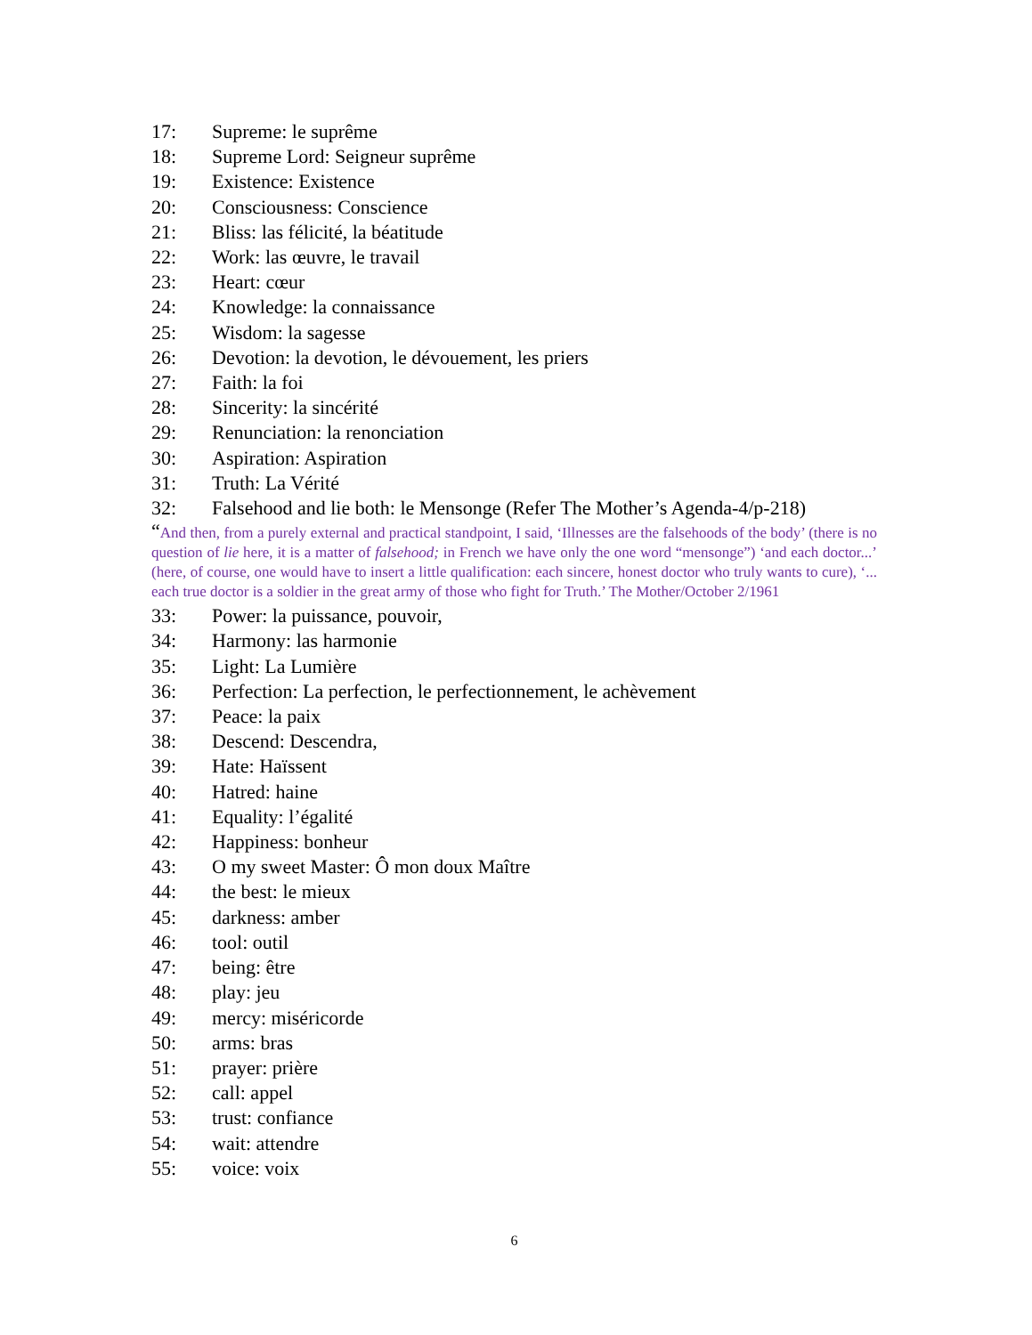17: Supreme: le suprême
18: Supreme Lord: Seigneur suprême
19: Existence: Existence
20: Consciousness: Conscience
21: Bliss: las félicité, la béatitude
22: Work: las œuvre, le travail
23: Heart: cœur
24: Knowledge: la connaissance
25: Wisdom: la sagesse
26: Devotion: la devotion, le dévouement, les priers
27: Faith: la foi
28: Sincerity: la sincérité
29: Renunciation: la renonciation
30: Aspiration: Aspiration
31: Truth: La Vérité
32: Falsehood and lie both: le Mensonge (Refer The Mother’s Agenda-4/p-218)
“And then, from a purely external and practical standpoint, I said, ‘Illnesses are the falsehoods of the body’ (there is no question of lie here, it is a matter of falsehood; in French we have only the one word “mensonge”) ‘and each doctor...’ (here, of course, one would have to insert a little qualification: each sincere, honest doctor who truly wants to cure), ‘... each true doctor is a soldier in the great army of those who fight for Truth.’ The Mother/October 2/1961
33: Power: la puissance, pouvoir,
34: Harmony: las harmonie
35: Light: La Lumière
36: Perfection: La perfection, le perfectionnement, le achèvement
37: Peace: la paix
38: Descend: Descendra,
39: Hate: Haïssent
40: Hatred: haine
41: Equality: l’égalité
42: Happiness: bonheur
43: O my sweet Master: Ô mon doux Maître
44: the best: le mieux
45: darkness: amber
46: tool: outil
47: being: être
48: play: jeu
49: mercy: miséricorde
50: arms: bras
51: prayer: prière
52: call: appel
53: trust: confiance
54: wait: attendre
55: voice: voix
6